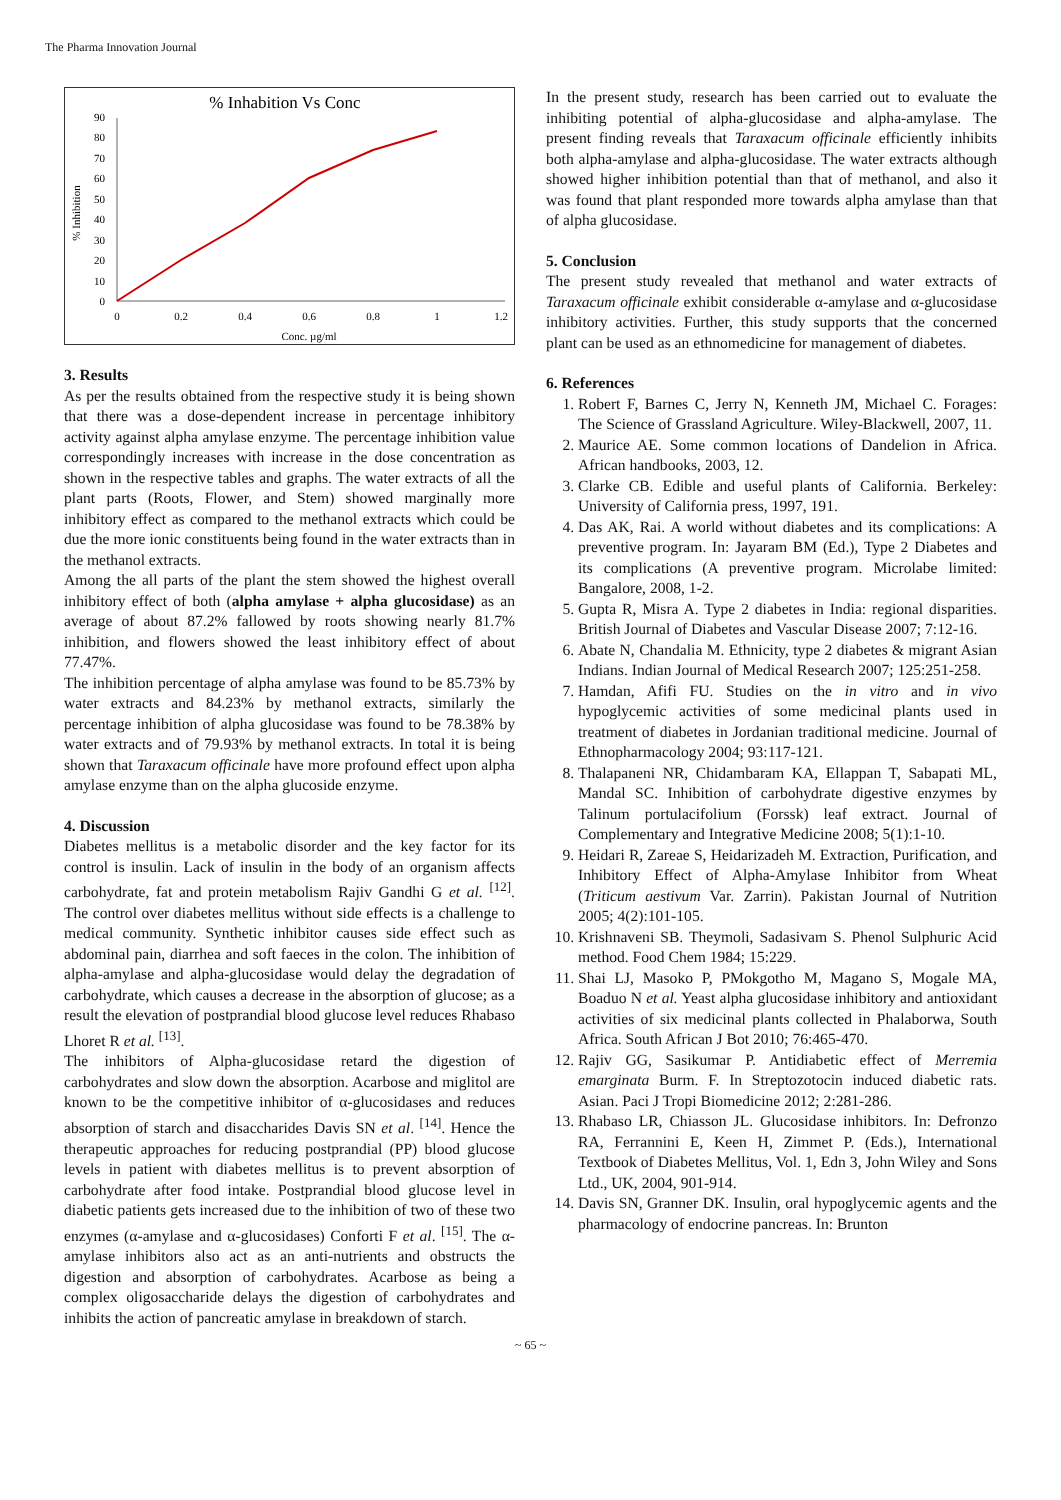The Pharma Innovation Journal
% Inhabition Vs Conc
0
10
20
30
40
50
60
70
80
90
0
0.2
0.4
0.6
0.8
1
1.2
Conc. µg/ml
% Inhibition
3. Results
As per the results obtained from the respective study it is being shown that there was a dose-dependent increase in percentage inhibitory activity against alpha amylase enzyme. The percentage inhibition value correspondingly increases with increase in the dose concentration as shown in the respective tables and graphs. The water extracts of all the plant parts (Roots, Flower, and Stem) showed marginally more inhibitory effect as compared to the methanol extracts which could be due the more ionic constituents being found in the water extracts than in the methanol extracts.
Among the all parts of the plant the stem showed the highest overall inhibitory effect of both (alpha amylase + alpha glucosidase) as an average of about 87.2% fallowed by roots showing nearly 81.7% inhibition, and flowers showed the least inhibitory effect of about 77.47%.
The inhibition percentage of alpha amylase was found to be 85.73% by water extracts and 84.23% by methanol extracts, similarly the percentage inhibition of alpha glucosidase was found to be 78.38% by water extracts and of 79.93% by methanol extracts. In total it is being shown that Taraxacum officinale have more profound effect upon alpha amylase enzyme than on the alpha glucoside enzyme.
4. Discussion
Diabetes mellitus is a metabolic disorder and the key factor for its control is insulin. Lack of insulin in the body of an organism affects carbohydrate, fat and protein metabolism Rajiv Gandhi G et al. <sup>[12]</sup>. The control over diabetes mellitus without side effects is a challenge to medical community. Synthetic inhibitor causes side effect such as abdominal pain, diarrhea and soft faeces in the colon. The inhibition of alpha-amylase and alpha-glucosidase would delay the degradation of carbohydrate, which causes a decrease in the absorption of glucose; as a result the elevation of postprandial blood glucose level reduces Rhabaso Lhoret R et al. <sup>[13]</sup>.
The inhibitors of Alpha-glucosidase retard the digestion of carbohydrates and slow down the absorption. Acarbose and miglitol are known to be the competitive inhibitor of α-glucosidases and reduces absorption of starch and disaccharides Davis SN et al. <sup>[14]</sup>. Hence the therapeutic approaches for reducing postprandial (PP) blood glucose levels in patient with diabetes mellitus is to prevent absorption of carbohydrate after food intake. Postprandial blood glucose level in diabetic patients gets increased due to the inhibition of two of these two enzymes (α-amylase and α-glucosidases) Conforti F et al. <sup>[15]</sup>. The α- amylase inhibitors also act as an anti-nutrients and obstructs the digestion and absorption of carbohydrates. Acarbose as being a complex oligosaccharide delays the digestion of carbohydrates and inhibits the action of pancreatic amylase in breakdown of starch.
In the present study, research has been carried out to evaluate the inhibiting potential of alpha-glucosidase and alpha-amylase. The present finding reveals that Taraxacum officinale efficiently inhibits both alpha-amylase and alpha-glucosidase. The water extracts although showed higher inhibition potential than that of methanol, and also it was found that plant responded more towards alpha amylase than that of alpha glucosidase.
5. Conclusion
The present study revealed that methanol and water extracts of Taraxacum officinale exhibit considerable α-amylase and α-glucosidase inhibitory activities. Further, this study supports that the concerned plant can be used as an ethnomedicine for management of diabetes.
6. References
1. Robert F, Barnes C, Jerry N, Kenneth JM, Michael C. Forages: The Science of Grassland Agriculture. Wiley-Blackwell, 2007, 11.
2. Maurice AE. Some common locations of Dandelion in Africa. African handbooks, 2003, 12.
3. Clarke CB. Edible and useful plants of California. Berkeley: University of California press, 1997, 191.
4. Das AK, Rai. A world without diabetes and its complications: A preventive program. In: Jayaram BM (Ed.), Type 2 Diabetes and its complications (A preventive program. Microlabe limited: Bangalore, 2008, 1-2.
5. Gupta R, Misra A. Type 2 diabetes in India: regional disparities. British Journal of Diabetes and Vascular Disease 2007; 7:12-16.
6. Abate N, Chandalia M. Ethnicity, type 2 diabetes & migrant Asian Indians. Indian Journal of Medical Research 2007; 125:251-258.
7. Hamdan, Afifi FU. Studies on the in vitro and in vivo hypoglycemic activities of some medicinal plants used in treatment of diabetes in Jordanian traditional medicine. Journal of Ethnopharmacology 2004; 93:117-121.
8. Thalapaneni NR, Chidambaram KA, Ellappan T, Sabapati ML, Mandal SC. Inhibition of carbohydrate digestive enzymes by Talinum portulacifolium (Forssk) leaf extract. Journal of Complementary and Integrative Medicine 2008; 5(1):1-10.
9. Heidari R, Zareae S, Heidarizadeh M. Extraction, Purification, and Inhibitory Effect of Alpha-Amylase Inhibitor from Wheat (Triticum aestivum Var. Zarrin). Pakistan Journal of Nutrition 2005; 4(2):101-105.
10. Krishnaveni SB. Theymoli, Sadasivam S. Phenol Sulphuric Acid method. Food Chem 1984; 15:229.
11. Shai LJ, Masoko P, PMokgotho M, Magano S, Mogale MA, Boaduo N et al. Yeast alpha glucosidase inhibitory and antioxidant activities of six medicinal plants collected in Phalaborwa, South Africa. South African J Bot 2010; 76:465-470.
12. Rajiv GG, Sasikumar P. Antidiabetic effect of Merremia emarginata Burm. F. In Streptozotocin induced diabetic rats. Asian. Paci J Tropi Biomedicine 2012; 2:281-286.
13. Rhabaso LR, Chiasson JL. Glucosidase inhibitors. In: Defronzo RA, Ferrannini E, Keen H, Zimmet P. (Eds.), International Textbook of Diabetes Mellitus, Vol. 1, Edn 3, John Wiley and Sons Ltd., UK, 2004, 901-914.
14. Davis SN, Granner DK. Insulin, oral hypoglycemic agents and the pharmacology of endocrine pancreas. In: Brunton
~ 65 ~